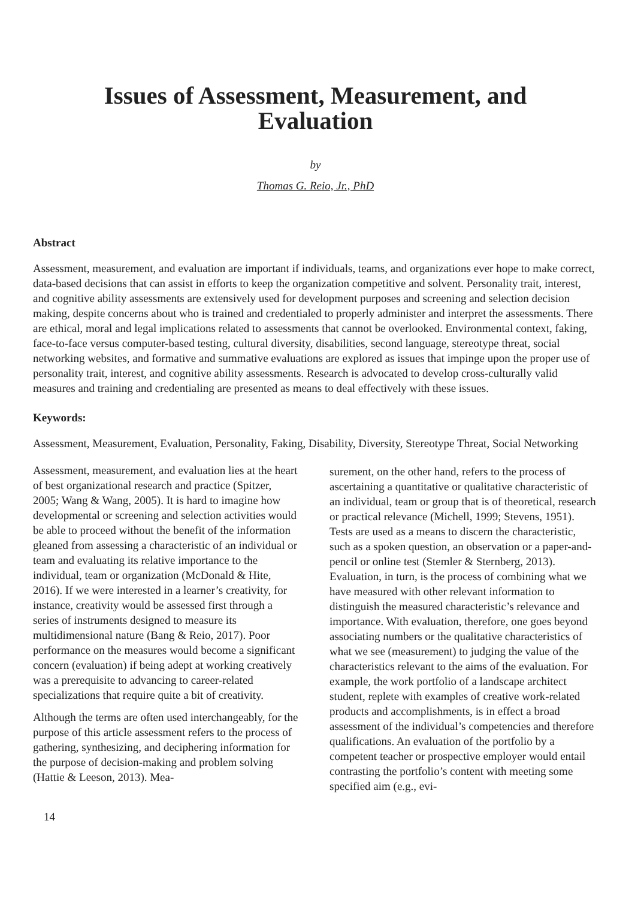Issues of Assessment, Measurement, and
Evaluation
by
Thomas G. Reio, Jr., PhD
Abstract
Assessment, measurement, and evaluation are important if individuals, teams, and organizations ever hope to make correct, data-based decisions that can assist in efforts to keep the organization competitive and solvent. Personality trait, interest, and cognitive ability assessments are extensively used for development purposes and screening and selection decision making, despite concerns about who is trained and credentialed to properly administer and interpret the assessments. There are ethical, moral and legal implications related to assessments that cannot be overlooked. Environmental context, faking, face-to-face versus computer-based testing, cultural diversity, disabilities, second language, stereotype threat, social networking websites, and formative and summative evaluations are explored as issues that impinge upon the proper use of personality trait, interest, and cognitive ability assessments. Research is advocated to develop cross-culturally valid measures and training and credentialing are presented as means to deal effectively with these issues.
Keywords:
Assessment, Measurement, Evaluation, Personality, Faking, Disability, Diversity, Stereotype Threat, Social Networking
Assessment, measurement, and evaluation lies at the heart of best organizational research and practice (Spitzer, 2005; Wang & Wang, 2005). It is hard to imagine how developmental or screening and selection activities would be able to proceed without the benefit of the information gleaned from assessing a characteristic of an individual or team and evaluating its relative importance to the individual, team or organization (McDonald & Hite, 2016). If we were interested in a learner’s creativity, for instance, creativity would be assessed first through a series of instruments designed to measure its multidimensional nature (Bang & Reio, 2017). Poor performance on the measures would become a significant concern (evaluation) if being adept at working creatively was a prerequisite to advancing to career-related specializations that require quite a bit of creativity.
Although the terms are often used interchangeably, for the purpose of this article assessment refers to the process of gathering, synthesizing, and deciphering information for the purpose of decision-making and problem solving (Hattie & Leeson, 2013). Mea-
surement, on the other hand, refers to the process of ascertaining a quantitative or qualitative characteristic of an individual, team or group that is of theoretical, research or practical relevance (Michell, 1999; Stevens, 1951). Tests are used as a means to discern the characteristic, such as a spoken question, an observation or a paper-and-pencil or online test (Stemler & Sternberg, 2013). Evaluation, in turn, is the process of combining what we have measured with other relevant information to distinguish the measured characteristic’s relevance and importance. With evaluation, therefore, one goes beyond associating numbers or the qualitative characteristics of what we see (measurement) to judging the value of the characteristics relevant to the aims of the evaluation. For example, the work portfolio of a landscape architect student, replete with examples of creative work-related products and accomplishments, is in effect a broad assessment of the individual’s competencies and therefore qualifications. An evaluation of the portfolio by a competent teacher or prospective employer would entail contrasting the portfolio’s content with meeting some specified aim (e.g., evi-
14